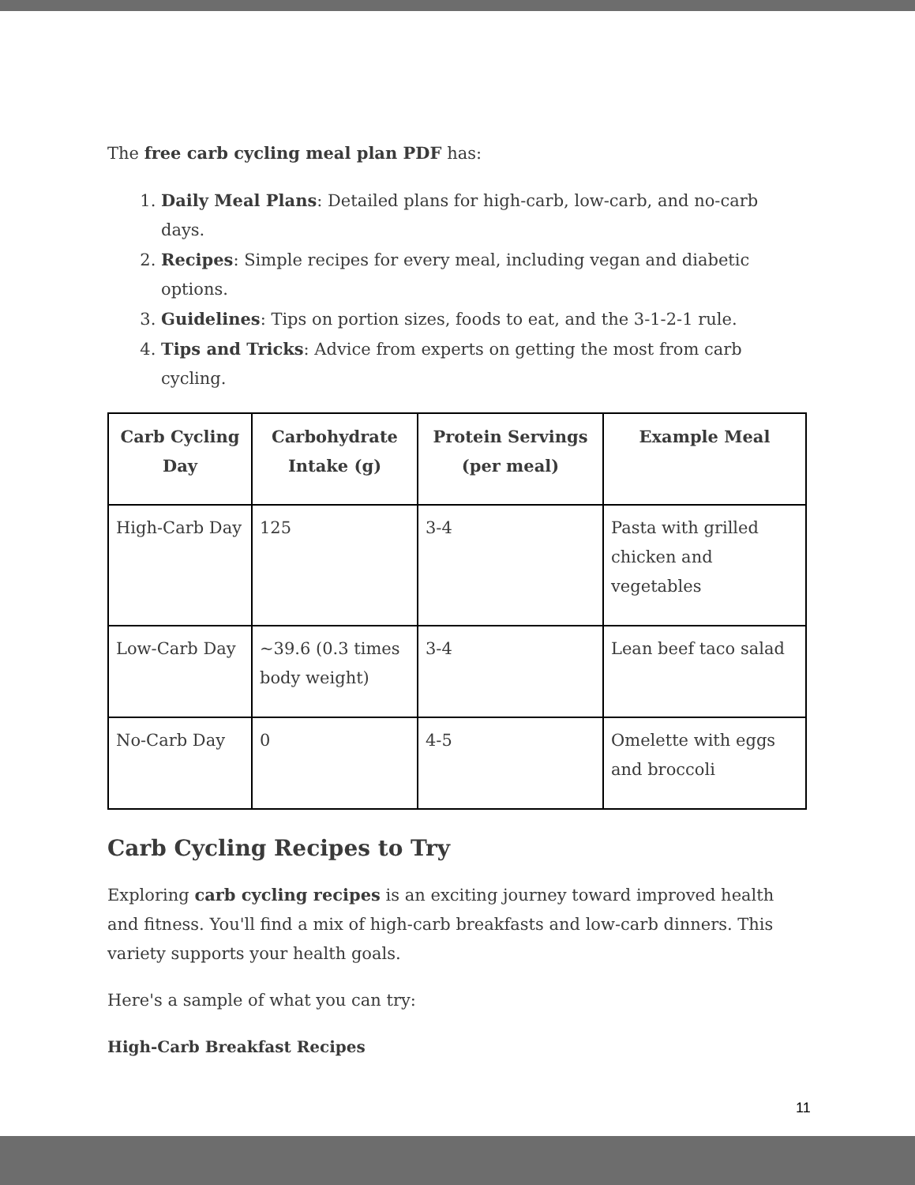The free carb cycling meal plan PDF has:
1. Daily Meal Plans: Detailed plans for high-carb, low-carb, and no-carb days.
2. Recipes: Simple recipes for every meal, including vegan and diabetic options.
3. Guidelines: Tips on portion sizes, foods to eat, and the 3-1-2-1 rule.
4. Tips and Tricks: Advice from experts on getting the most from carb cycling.
| Carb Cycling Day | Carbohydrate Intake (g) | Protein Servings (per meal) | Example Meal |
| --- | --- | --- | --- |
| High-Carb Day | 125 | 3-4 | Pasta with grilled chicken and vegetables |
| Low-Carb Day | ~39.6 (0.3 times body weight) | 3-4 | Lean beef taco salad |
| No-Carb Day | 0 | 4-5 | Omelette with eggs and broccoli |
Carb Cycling Recipes to Try
Exploring carb cycling recipes is an exciting journey toward improved health and fitness. You'll find a mix of high-carb breakfasts and low-carb dinners. This variety supports your health goals.
Here's a sample of what you can try:
High-Carb Breakfast Recipes
11